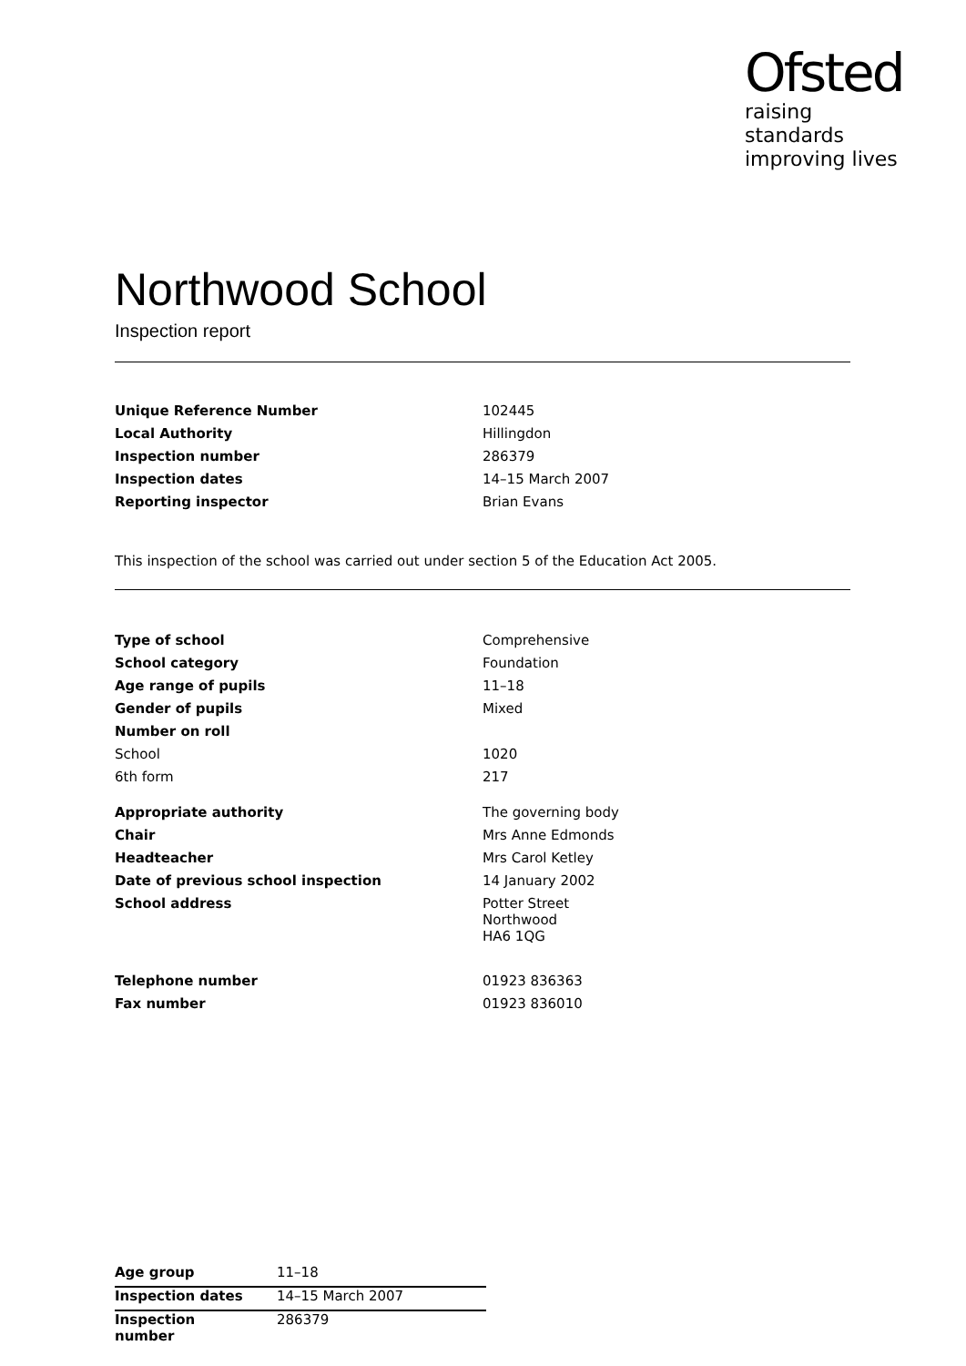Ofsted
raising standards
improving lives
Northwood School
Inspection report
| Unique Reference Number | 102445 |
| Local Authority | Hillingdon |
| Inspection number | 286379 |
| Inspection dates | 14–15 March 2007 |
| Reporting inspector | Brian Evans |
This inspection of the school was carried out under section 5 of the Education Act 2005.
| Type of school | Comprehensive |
| School category | Foundation |
| Age range of pupils | 11–18 |
| Gender of pupils | Mixed |
| Number on roll | |
| School | 1020 |
| 6th form | 217 |
| Appropriate authority | The governing body |
| Chair | Mrs Anne Edmonds |
| Headteacher | Mrs Carol Ketley |
| Date of previous school inspection | 14 January 2002 |
| School address | Potter Street Northwood HA6 1QG |
| Telephone number | 01923 836363 |
| Fax number | 01923 836010 |
| Age group | 11–18 |
| Inspection dates | 14–15 March 2007 |
| Inspection number | 286379 |